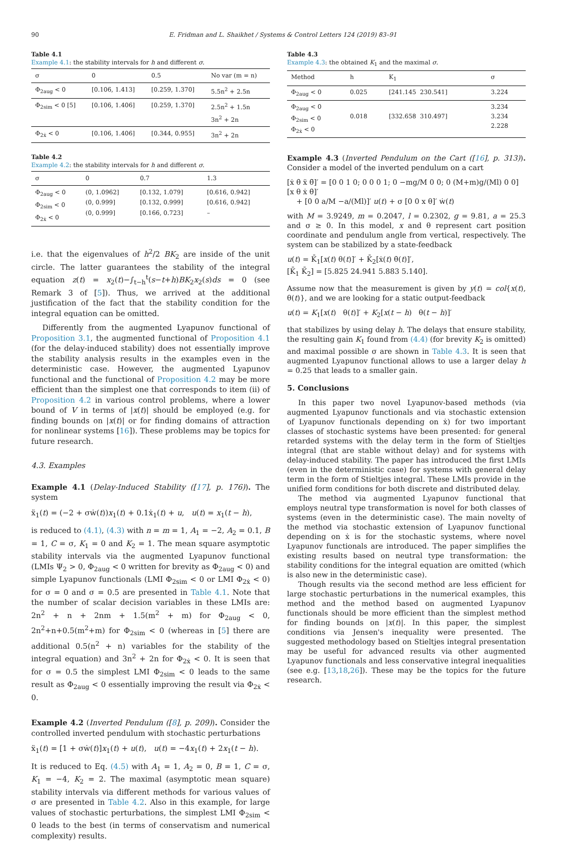90 E. Fridman and L. Shaikhet / Systems & Control Letters 124 (2019) 83–91
Table 4.1
Example 4.1: the stability intervals for h and different σ.
| σ | 0 | 0.5 | No var (m = n) |
| --- | --- | --- | --- |
| Φ<sub>2aug</sub> < 0 | [0.106, 1.413] | [0.259, 1.370] | 5.5n<sup>2</sup> + 2.5n |
| Φ<sub>2sim</sub> < 0 [5] | [0.106, 1.406] | [0.259, 1.370] | 2.5n<sup>2</sup> + 1.5n 3n<sup>2</sup> + 2n |
| Φ<sub>2ẋ</sub> < 0 | [0.106, 1.406] | [0.344, 0.955] | 3n<sup>2</sup> + 2n |
Table 4.2
Example 4.2: the stability intervals for h and different σ.
| σ | 0 | 0.7 | 1.3 |
| --- | --- | --- | --- |
| Φ<sub>2aug</sub> < 0 Φ<sub>2sim</sub> < 0 Φ<sub>2ẋ</sub> < 0 | (0, 1.0962] (0, 0.999] (0, 0.999] | [0.132, 1.079] [0.132, 0.999] [0.166, 0.723] | [0.616, 0.942] [0.616, 0.942] – |
i.e. that the eigenvalues of h<sup>2</sup>/2 BK<sub>2</sub> are inside of the unit circle. The latter guarantees the stability of the integral equation z(t) = x<sub>2</sub>(t)−∫<sub>t−h</sub><sup>t</sup>(s−t+h)BK<sub>2</sub>x<sub>2</sub>(s)ds = 0 (see Remark 3 of [5]). Thus, we arrived at the additional justification of the fact that the stability condition for the integral equation can be omitted.
Differently from the augmented Lyapunov functional of Proposition 3.1, the augmented functional of Proposition 4.1 (for the delay-induced stability) does not essentially improve the stability analysis results in the examples even in the deterministic case. However, the augmented Lyapunov functional and the functional of Proposition 4.2 may be more efficient than the simplest one that corresponds to item (ii) of Proposition 4.2 in various control problems, where a lower bound of V in terms of |x(t)| should be employed (e.g. for finding bounds on |x(t)| or for finding domains of attraction for nonlinear systems [16]). These problems may be topics for future research.
4.3. Examples
Example 4.1 (Delay-Induced Stability ([17], p. 176)). The system
ẍ<sub>1</sub>(t) = (−2 + σẇ(t))x<sub>1</sub>(t) + 0.1ẋ<sub>1</sub>(t) + u, u(t) = x<sub>1</sub>(t − h),
is reduced to (4.1), (4.3) with n = m = 1, A<sub>1</sub> = −2, A<sub>2</sub> = 0.1, B = 1, C = σ, K<sub>1</sub> = 0 and K<sub>2</sub> = 1. The mean square asymptotic stability intervals via the augmented Lyapunov functional (LMIs Ψ<sub>2</sub> > 0, Φ<sub>2aug</sub> < 0 written for brevity as Φ<sub>2aug</sub> < 0) and simple Lyapunov functionals (LMI Φ<sub>2sim</sub> < 0 or LMI Φ<sub>2ẋ</sub> < 0) for σ = 0 and σ = 0.5 are presented in Table 4.1. Note that the number of scalar decision variables in these LMIs are: 2n<sup>2</sup> + n + 2nm + 1.5(m<sup>2</sup> + m) for Φ<sub>2aug</sub> < 0, 2n<sup>2</sup>+n+0.5(m<sup>2</sup>+m) for Φ<sub>2sim</sub> < 0 (whereas in [5] there are additional 0.5(n<sup>2</sup> + n) variables for the stability of the integral equation) and 3n<sup>2</sup> + 2n for Φ<sub>2ẋ</sub> < 0. It is seen that for σ = 0.5 the simplest LMI Φ<sub>2sim</sub> < 0 leads to the same result as Φ<sub>2aug</sub> < 0 essentially improving the result via Φ<sub>2ẋ</sub> < 0.
Example 4.2 (Inverted Pendulum ([8], p. 209)). Consider the controlled inverted pendulum with stochastic perturbations
ẍ<sub>1</sub>(t) = [1 + σẇ(t)]x<sub>1</sub>(t) + u(t), u(t) = −4x<sub>1</sub>(t) + 2x<sub>1</sub>(t − h).
It is reduced to Eq. (4.5) with A<sub>1</sub> = 1, A<sub>2</sub> = 0, B = 1, C = σ, K<sub>1</sub> = −4, K<sub>2</sub> = 2. The maximal (asymptotic mean square) stability intervals via different methods for various values of σ are presented in Table 4.2. Also in this example, for large values of stochastic perturbations, the simplest LMI Φ<sub>2sim</sub> < 0 leads to the best (in terms of conservatism and numerical complexity) results.
Table 4.3
Example 4.3: the obtained K<sub>1</sub> and the maximal σ.
| Method | h | K<sub>1</sub> | σ |
| --- | --- | --- | --- |
| Φ<sub>2aug</sub> < 0 | 0.025 | [241.145 230.541] | 3.224 |
| Φ<sub>2aug</sub> < 0 Φ<sub>2sim</sub> < 0 Φ<sub>2ẋ</sub> < 0 | 0.018 | [332.658 310.497] | 3.234 3.234 2.228 |
Example 4.3 (Inverted Pendulum on the Cart ([16], p. 313)). Consider a model of the inverted pendulum on a cart
[ẋ θ̇ ẍ θ̈]′ = [0 0 1 0; 0 0 0 1; 0 −mg/M 0 0; 0 (M+m)g/(Ml) 0 0] [x θ ẋ θ̇]′
+ [0 0 a/M −a/(Ml)]′ u(t) + σ [0 0 x θ]′ ẇ(t)
with M = 3.9249, m = 0.2047, l = 0.2302, g = 9.81, a = 25.3 and σ ≥ 0. In this model, x and θ represent cart position coordinate and pendulum angle from vertical, respectively. The system can be stabilized by a state-feedback
u(t) = K̄<sub>1</sub>[x(t) θ(t)]′ + K̄<sub>2</sub>[ẋ(t) θ̇(t)]′,
[K̄<sub>1</sub> K̄<sub>2</sub>] = [5.825 24.941 5.883 5.140].
Assume now that the measurement is given by y(t) = col{x(t), θ(t)}, and we are looking for a static output-feedback
u(t) = K<sub>1</sub>[x(t) θ(t)]′ + K<sub>2</sub>[x(t − h) θ(t − h)]′
that stabilizes by using delay h. The delays that ensure stability, the resulting gain K<sub>1</sub> found from (4.4) (for brevity K<sub>2</sub> is omitted) and maximal possible σ are shown in Table 4.3. It is seen that augmented Lyapunov functional allows to use a larger delay h = 0.25 that leads to a smaller gain.
5. Conclusions
In this paper two novel Lyapunov-based methods (via augmented Lyapunov functionals and via stochastic extension of Lyapunov functionals depending on ẋ) for two important classes of stochastic systems have been presented: for general retarded systems with the delay term in the form of Stieltjes integral (that are stable without delay) and for systems with delay-induced stability. The paper has introduced the first LMIs (even in the deterministic case) for systems with general delay term in the form of Stieltjes integral. These LMIs provide in the unified form conditions for both discrete and distributed delay.
The method via augmented Lyapunov functional that employs neutral type transformation is novel for both classes of systems (even in the deterministic case). The main novelty of the method via stochastic extension of Lyapunov functional depending on ẋ is for the stochastic systems, where novel Lyapunov functionals are introduced. The paper simplifies the existing results based on neutral type transformation: the stability conditions for the integral equation are omitted (which is also new in the deterministic case).
Though results via the second method are less efficient for large stochastic perturbations in the numerical examples, this method and the method based on augmented Lyapunov functionals should be more efficient than the simplest method for finding bounds on |x(t)|. In this paper, the simplest conditions via Jensen's inequality were presented. The suggested methodology based on Stieltjes integral presentation may be useful for advanced results via other augmented Lyapunov functionals and less conservative integral inequalities (see e.g. [13,18,26]). These may be the topics for the future research.